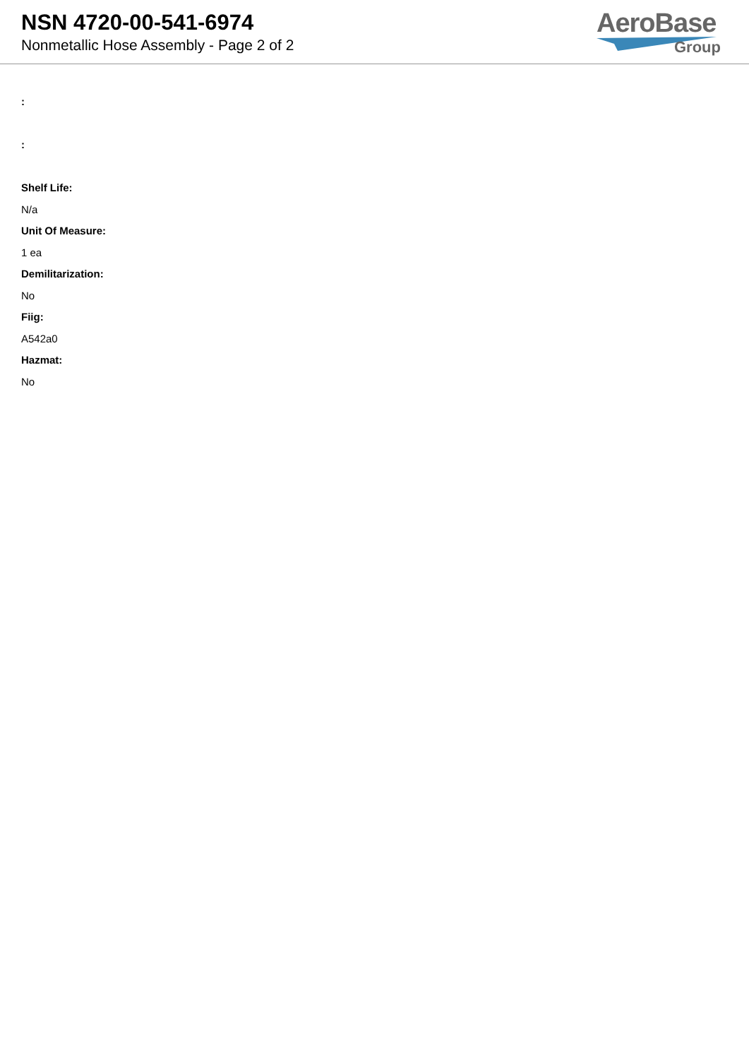NSN 4720-00-541-6974
Nonmetallic Hose Assembly - Page 2 of 2
AeroBase
Group
:
:
Shelf Life:
N/a
Unit Of Measure:
1 ea
Demilitarization:
No
Fiig:
A542a0
Hazmat:
No